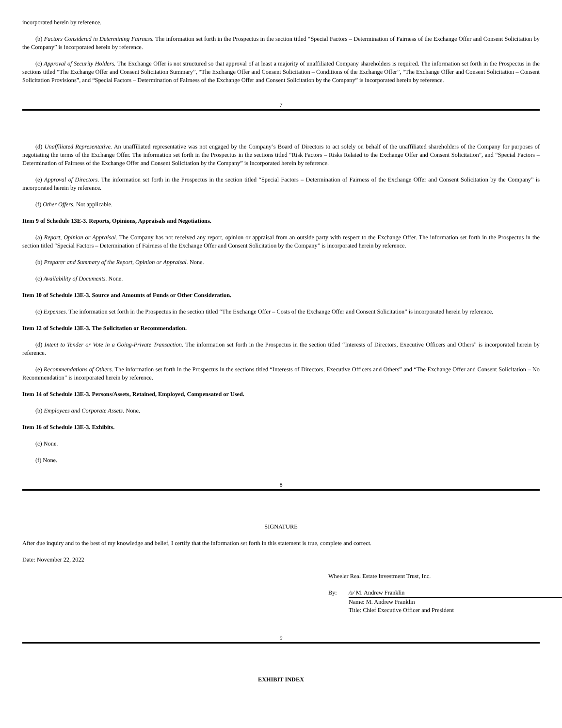incorporated herein by reference.
(b) Factors Considered in Determining Fairness. The information set forth in the Prospectus in the section titled “Special Factors – Determination of Fairness of the Exchange Offer and Consent Solicitation by the Company” is incorporated herein by reference.
(c) Approval of Security Holders. The Exchange Offer is not structured so that approval of at least a majority of unaffiliated Company shareholders is required. The information set forth in the Prospectus in the sections titled “The Exchange Offer and Consent Solicitation Summary”, “The Exchange Offer and Consent Solicitation – Conditions of the Exchange Offer”, “The Exchange Offer and Consent Solicitation – Consent Solicitation Provisions”, and “Special Factors – Determination of Fairness of the Exchange Offer and Consent Solicitation by the Company” is incorporated herein by reference.
7
(d) Unaffiliated Representative. An unaffiliated representative was not engaged by the Company’s Board of Directors to act solely on behalf of the unaffiliated shareholders of the Company for purposes of negotiating the terms of the Exchange Offer. The information set forth in the Prospectus in the sections titled “Risk Factors – Risks Related to the Exchange Offer and Consent Solicitation”, and “Special Factors – Determination of Fairness of the Exchange Offer and Consent Solicitation by the Company” is incorporated herein by reference.
(e) Approval of Directors. The information set forth in the Prospectus in the section titled “Special Factors – Determination of Fairness of the Exchange Offer and Consent Solicitation by the Company” is incorporated herein by reference.
(f) Other Offers. Not applicable.
Item 9 of Schedule 13E-3. Reports, Opinions, Appraisals and Negotiations.
(a) Report, Opinion or Appraisal. The Company has not received any report, opinion or appraisal from an outside party with respect to the Exchange Offer. The information set forth in the Prospectus in the section titled “Special Factors – Determination of Fairness of the Exchange Offer and Consent Solicitation by the Company” is incorporated herein by reference.
(b) Preparer and Summary of the Report, Opinion or Appraisal. None.
(c) Availability of Documents. None.
Item 10 of Schedule 13E-3. Source and Amounts of Funds or Other Consideration.
(c) Expenses. The information set forth in the Prospectus in the section titled “The Exchange Offer – Costs of the Exchange Offer and Consent Solicitation” is incorporated herein by reference.
Item 12 of Schedule 13E-3. The Solicitation or Recommendation.
(d) Intent to Tender or Vote in a Going-Private Transaction. The information set forth in the Prospectus in the section titled “Interests of Directors, Executive Officers and Others” is incorporated herein by reference.
(e) Recommendations of Others. The information set forth in the Prospectus in the sections titled “Interests of Directors, Executive Officers and Others” and “The Exchange Offer and Consent Solicitation – No Recommendation” is incorporated herein by reference.
Item 14 of Schedule 13E-3. Persons/Assets, Retained, Employed, Compensated or Used.
(b) Employees and Corporate Assets. None.
Item 16 of Schedule 13E-3. Exhibits.
(c) None.
(f) None.
8
SIGNATURE
After due inquiry and to the best of my knowledge and belief, I certify that the information set forth in this statement is true, complete and correct.
Date: November 22, 2022
Wheeler Real Estate Investment Trust, Inc.
By: /s/ M. Andrew Franklin
Name: M. Andrew Franklin
Title: Chief Executive Officer and President
9
EXHIBIT INDEX